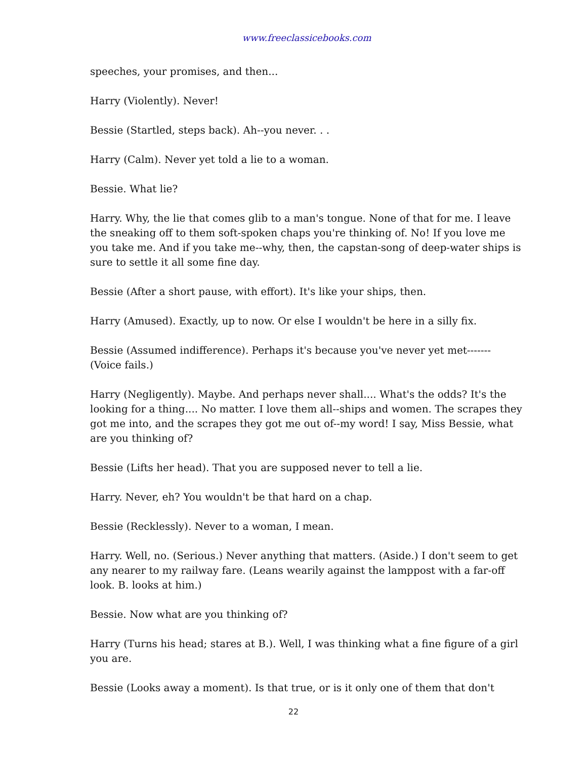www.freeclassicebooks.com
speeches, your promises, and then...
Harry (Violently). Never!
Bessie (Startled, steps back). Ah--you never. . .
Harry (Calm). Never yet told a lie to a woman.
Bessie. What lie?
Harry. Why, the lie that comes glib to a man's tongue. None of that for me. I leave the sneaking off to them soft-spoken chaps you're thinking of. No! If you love me you take me. And if you take me--why, then, the capstan-song of deep-water ships is sure to settle it all some fine day.
Bessie (After a short pause, with effort). It's like your ships, then.
Harry (Amused). Exactly, up to now. Or else I wouldn't be here in a silly fix.
Bessie (Assumed indifference). Perhaps it's because you've never yet met------- (Voice fails.)
Harry (Negligently). Maybe. And perhaps never shall.... What's the odds? It's the looking for a thing.... No matter. I love them all--ships and women. The scrapes they got me into, and the scrapes they got me out of--my word! I say, Miss Bessie, what are you thinking of?
Bessie (Lifts her head). That you are supposed never to tell a lie.
Harry. Never, eh? You wouldn't be that hard on a chap.
Bessie (Recklessly). Never to a woman, I mean.
Harry. Well, no. (Serious.) Never anything that matters. (Aside.) I don't seem to get any nearer to my railway fare. (Leans wearily against the lamppost with a far-off look. B. looks at him.)
Bessie. Now what are you thinking of?
Harry (Turns his head; stares at B.). Well, I was thinking what a fine figure of a girl you are.
Bessie (Looks away a moment). Is that true, or is it only one of them that don't
22